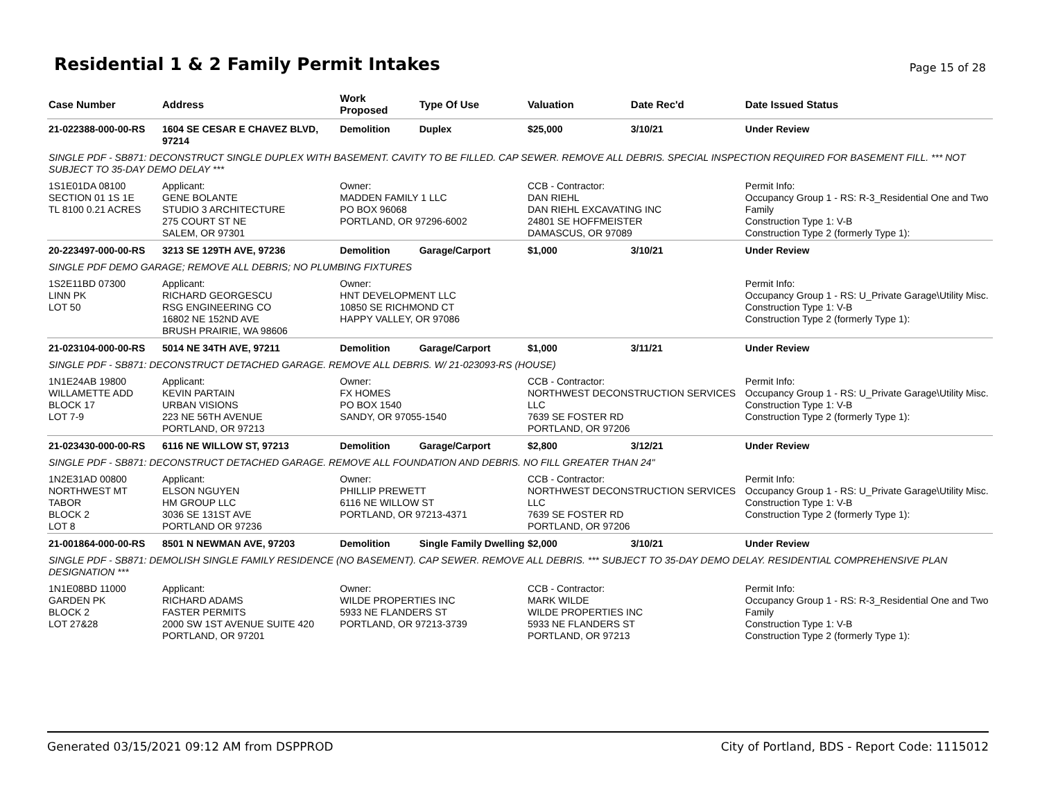Residential 1 & 2 Family Permit Intakes
Page 15 of 28
| Case Number | Address | Work Proposed | Type Of Use | Valuation | Date Rec'd | Date Issued Status |
| --- | --- | --- | --- | --- | --- | --- |
| 21-022388-000-00-RS | 1604 SE CESAR E CHAVEZ BLVD, 97214 | Demolition | Duplex | $25,000 | 3/10/21 | Under Review |
| SINGLE PDF - SB871: DECONSTRUCT SINGLE DUPLEX WITH BASEMENT. CAVITY TO BE FILLED. CAP SEWER. REMOVE ALL DEBRIS. SPECIAL INSPECTION REQUIRED FOR BASEMENT FILL. *** NOT SUBJECT TO 35-DAY DEMO DELAY *** | | | | | | |
| 1S1E01DA 08100 SECTION 01 1S 1E TL 8100 0.21 ACRES | Applicant: GENE BOLANTE STUDIO 3 ARCHITECTURE 275 COURT ST NE SALEM, OR 97301 | Owner: MADDEN FAMILY 1 LLC PO BOX 96068 PORTLAND, OR 97296-6002 | | CCB - Contractor: DAN RIEHL DAN RIEHL EXCAVATING INC 24801 SE HOFFMEISTER DAMASCUS, OR 97089 | | Permit Info: Occupancy Group 1 - RS: R-3_Residential One and Two Family Construction Type 1: V-B Construction Type 2 (formerly Type 1): |
| 20-223497-000-00-RS | 3213 SE 129TH AVE, 97236 | Demolition | Garage/Carport | $1,000 | 3/10/21 | Under Review |
| SINGLE PDF DEMO GARAGE; REMOVE ALL DEBRIS; NO PLUMBING FIXTURES | | | | | | |
| 1S2E11BD 07300 LINN PK LOT 50 | Applicant: RICHARD GEORGESCU RSG ENGINEERING CO 16802 NE 152ND AVE BRUSH PRAIRIE, WA 98606 | Owner: HNT DEVELOPMENT LLC 10850 SE RICHMOND CT HAPPY VALLEY, OR 97086 | | | | Permit Info: Occupancy Group 1 - RS: U_Private Garage\Utility Misc. Construction Type 1: V-B Construction Type 2 (formerly Type 1): |
| 21-023104-000-00-RS | 5014 NE 34TH AVE, 97211 | Demolition | Garage/Carport | $1,000 | 3/11/21 | Under Review |
| SINGLE PDF - SB871: DECONSTRUCT DETACHED GARAGE. REMOVE ALL DEBRIS. W/ 21-023093-RS (HOUSE) | | | | | | |
| 1N1E24AB 19800 WILLAMETTE ADD BLOCK 17 LOT 7-9 | Applicant: KEVIN PARTAIN URBAN VISIONS 223 NE 56TH AVENUE PORTLAND, OR 97213 | Owner: FX HOMES PO BOX 1540 SANDY, OR 97055-1540 | | CCB - Contractor: NORTHWEST DECONSTRUCTION SERVICES LLC 7639 SE FOSTER RD PORTLAND, OR 97206 | | Permit Info: Occupancy Group 1 - RS: U_Private Garage\Utility Misc. Construction Type 1: V-B Construction Type 2 (formerly Type 1): |
| 21-023430-000-00-RS | 6116 NE WILLOW ST, 97213 | Demolition | Garage/Carport | $2,800 | 3/12/21 | Under Review |
| SINGLE PDF - SB871: DECONSTRUCT DETACHED GARAGE. REMOVE ALL FOUNDATION AND DEBRIS. NO FILL GREATER THAN 24" | | | | | | |
| 1N2E31AD 00800 NORTHWEST MT TABOR BLOCK 2 LOT 8 | Applicant: ELSON NGUYEN HM GROUP LLC 3036 SE 131ST AVE PORTLAND OR 97236 | Owner: PHILLIP PREWETT 6116 NE WILLOW ST PORTLAND, OR 97213-4371 | | CCB - Contractor: NORTHWEST DECONSTRUCTION SERVICES LLC 7639 SE FOSTER RD PORTLAND, OR 97206 | | Permit Info: Occupancy Group 1 - RS: U_Private Garage\Utility Misc. Construction Type 1: V-B Construction Type 2 (formerly Type 1): |
| 21-001864-000-00-RS | 8501 N NEWMAN AVE, 97203 | Demolition | Single Family Dwelling | $2,000 | 3/10/21 | Under Review |
| SINGLE PDF - SB871: DEMOLISH SINGLE FAMILY RESIDENCE (NO BASEMENT). CAP SEWER. REMOVE ALL DEBRIS. *** SUBJECT TO 35-DAY DEMO DELAY. RESIDENTIAL COMPREHENSIVE PLAN DESIGNATION *** | | | | | | |
| 1N1E08BD 11000 GARDEN PK BLOCK 2 LOT 27&28 | Applicant: RICHARD ADAMS FASTER PERMITS 2000 SW 1ST AVENUE SUITE 420 PORTLAND, OR 97201 | Owner: WILDE PROPERTIES INC 5933 NE FLANDERS ST PORTLAND, OR 97213-3739 | | CCB - Contractor: MARK WILDE WILDE PROPERTIES INC 5933 NE FLANDERS ST PORTLAND, OR 97213 | | Permit Info: Occupancy Group 1 - RS: R-3_Residential One and Two Family Construction Type 1: V-B Construction Type 2 (formerly Type 1): |
Generated 03/15/2021 09:12 AM from DSPPROD City of Portland, BDS - Report Code: 1115012